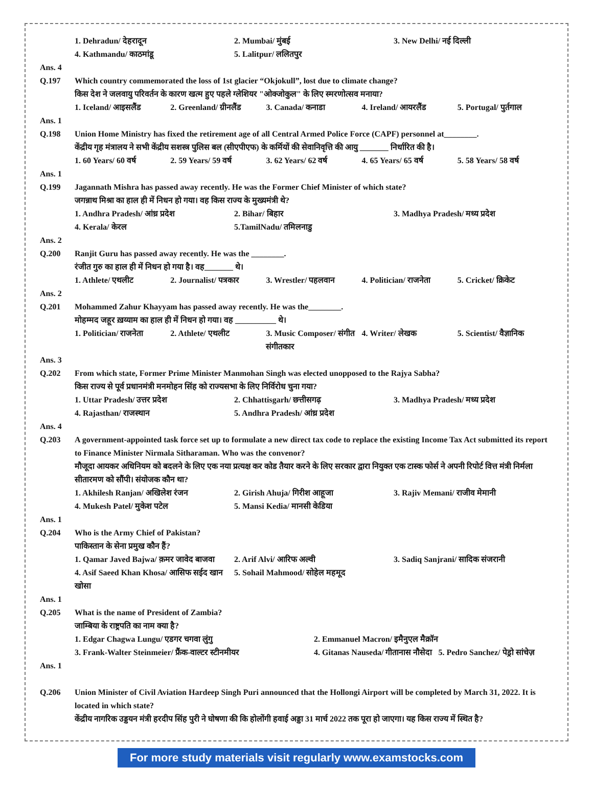1. Dehradun/ देहरादून 2. Mumbai/ मुंबई 3. New Delhi/ नई दिल्ली
4. Kathmandu/ काठमांडू 5. Lalitpur/ ललितपुर
Ans. 4
Q.197 Which country commemorated the loss of 1st glacier “Okjokull”, lost due to climate change?
किस देश ने जलवायु परिवर्तन के कारण खत्म हुए पहले ग्लेशियर "ओक्जोकुल" के लिए स्मरणोत्सव मनाया?
1. Iceland/ आइसलैंड 2. Greenland/ ग्रीनलैंड 3. Canada/ कनाडा 4. Ireland/ आयरलैंड 5. Portugal/ पुर्तगाल
Ans. 1
Q.198 Union Home Ministry has fixed the retirement age of all Central Armed Police Force (CAPF) personnel at________.
केंद्रीय गृह मंत्रालय ने सभी केंद्रीय सशस्त्र पुलिस बल (सीएपीएफ) के कर्मियों की सेवानिवृत्ति की आयु _______ निर्धारित की है।
1. 60 Years/ 60 वर्ष 2. 59 Years/ 59 वर्ष 3. 62 Years/ 62 वर्ष 4. 65 Years/ 65 वर्ष 5. 58 Years/ 58 वर्ष
Ans. 1
Q.199 Jagannath Mishra has passed away recently. He was the Former Chief Minister of which state?
जगन्नाथ मिश्रा का हाल ही में निधन हो गया। वह किस राज्य के मुख्यमंत्री थे?
1. Andhra Pradesh/ आंध्र प्रदेश 2. Bihar/ बिहार 3. Madhya Pradesh/ मध्य प्रदेश
4. Kerala/ केरल 5.TamilNadu/ तमिलनाडु
Ans. 2
Q.200 Ranjit Guru has passed away recently. He was the ________.
रंजीत गुरु का हाल ही में निधन हो गया है। वह_______ थे।
1. Athlete/ एथलीट 2. Journalist/ पत्रकार 3. Wrestler/ पहलवान 4. Politician/ राजनेता 5. Cricket/ क्रिकेट
Ans. 2
Q.201 Mohammed Zahur Khayyam has passed away recently. He was the________.
मोहम्मद जहूर ख़य्याम का हाल ही में निधन हो गया। वह __________ थे।
1. Politician/ राजनेता 2. Athlete/ एथलीट 3. Music Composer/ संगीत संगीतकार 4. Writer/ लेखक 5. Scientist/ वैज्ञानिक
Ans. 3
Q.202 From which state, Former Prime Minister Manmohan Singh was elected unopposed to the Rajya Sabha?
किस राज्य से पूर्व प्रधानमंत्री मनमोहन सिंह को राज्यसभा के लिए निर्विरोध चुना गया?
1. Uttar Pradesh/ उत्तर प्रदेश 2. Chhattisgarh/ छत्तीसगढ़ 3. Madhya Pradesh/ मध्य प्रदेश
4. Rajasthan/ राजस्थान 5. Andhra Pradesh/ आंध्र प्रदेश
Ans. 4
Q.203 A government-appointed task force set up to formulate a new direct tax code to replace the existing Income Tax Act submitted its report to Finance Minister Nirmala Sitharaman. Who was the convenor?
मौजूदा आयकर अधिनियम को बदलने के लिए एक नया प्रत्यक्ष कर कोड तैयार करने के लिए सरकार द्वारा नियुक्त एक टास्क फोर्स ने अपनी रिपोर्ट वित्त मंत्री निर्मला सीतारमण को सौंपी। संयोजक कौन था?
1. Akhilesh Ranjan/ अखिलेश रंजन 2. Girish Ahuja/ गिरीश आहूजा 3. Rajiv Memani/ राजीव मेमानी
4. Mukesh Patel/ मुकेश पटेल 5. Mansi Kedia/ मानसी केडिया
Ans. 1
Q.204 Who is the Army Chief of Pakistan?
पाकिस्तान के सेना प्रमुख कौन हैं?
1. Qamar Javed Bajwa/ क़मर जावेद बाजवा 2. Arif Alvi/ आरिफ अल्वी 3. Sadiq Sanjrani/ सादिक संजरानी
4. Asif Saeed Khan Khosa/ आसिफ सईद खान खोसा 5. Sohail Mahmood/ सोहेल महमूद
Ans. 1
Q.205 What is the name of President of Zambia?
जाम्बिया के राष्ट्रपति का नाम क्या है?
1. Edgar Chagwa Lungu/ एडगर चगवा लुंगु 2. Emmanuel Macron/ इमैनुएल मैक्रॉन
3. Frank-Walter Steinmeier/ फ्रैंक-वाल्टर स्टीनमीयर 4. Gitanas Nauseda/ गीतानास नौसेदा 5. Pedro Sanchez/ पेड्रो सांचेज़
Ans. 1
Q.206 Union Minister of Civil Aviation Hardeep Singh Puri announced that the Hollongi Airport will be completed by March 31, 2022. It is located in which state?
केंद्रीय नागरिक उड्डयन मंत्री हरदीप सिंह पुरी ने घोषणा की कि होलोंगी हवाई अड्डा 31 मार्च 2022 तक पूरा हो जाएगा। यह किस राज्य में स्थित है?
For more study materials visit regularly www.examstocks.com